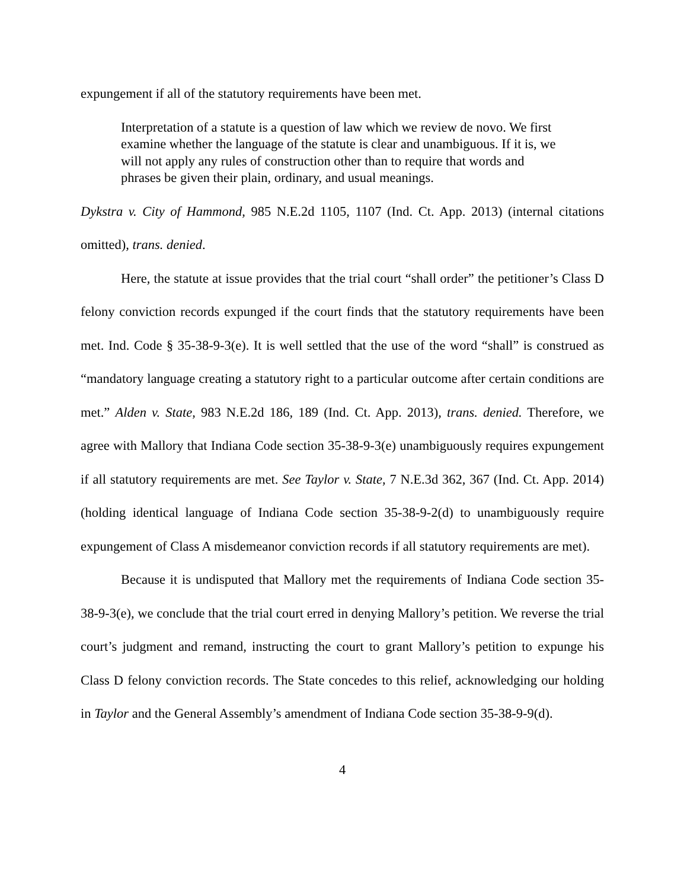expungement if all of the statutory requirements have been met.
Interpretation of a statute is a question of law which we review de novo. We first examine whether the language of the statute is clear and unambiguous. If it is, we will not apply any rules of construction other than to require that words and phrases be given their plain, ordinary, and usual meanings.
Dykstra v. City of Hammond, 985 N.E.2d 1105, 1107 (Ind. Ct. App. 2013) (internal citations omitted), trans. denied.
Here, the statute at issue provides that the trial court “shall order” the petitioner’s Class D felony conviction records expunged if the court finds that the statutory requirements have been met. Ind. Code § 35-38-9-3(e). It is well settled that the use of the word “shall” is construed as “mandatory language creating a statutory right to a particular outcome after certain conditions are met.” Alden v. State, 983 N.E.2d 186, 189 (Ind. Ct. App. 2013), trans. denied. Therefore, we agree with Mallory that Indiana Code section 35-38-9-3(e) unambiguously requires expungement if all statutory requirements are met. See Taylor v. State, 7 N.E.3d 362, 367 (Ind. Ct. App. 2014) (holding identical language of Indiana Code section 35-38-9-2(d) to unambiguously require expungement of Class A misdemeanor conviction records if all statutory requirements are met).
Because it is undisputed that Mallory met the requirements of Indiana Code section 35-38-9-3(e), we conclude that the trial court erred in denying Mallory’s petition. We reverse the trial court’s judgment and remand, instructing the court to grant Mallory’s petition to expunge his Class D felony conviction records. The State concedes to this relief, acknowledging our holding in Taylor and the General Assembly’s amendment of Indiana Code section 35-38-9-9(d).
4